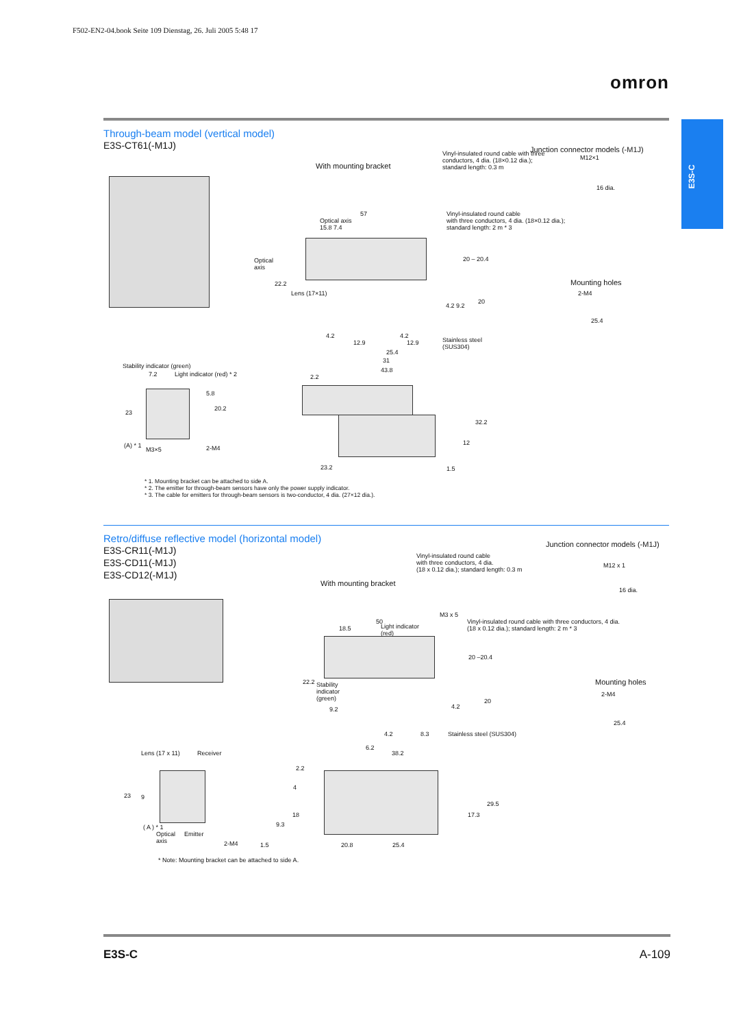F502-EN2-04.book Seite 109 Dienstag, 26. Juli 2005 5:48 17
omron
E3S-C
Through-beam model (vertical model)
E3S-CT61(-M1J)
With mounting bracket
Junction connector models (-M1J)
Vinyl-insulated round cable with three
conductors, 4 dia. (18×0.12 dia.);
standard length: 0.3 m
M12×1
16 dia.
57
Optical axis
15.8 7.4
Vinyl-insulated round cable
with three conductors, 4 dia. (18×0.12 dia.);
standard length: 2 m * 3
Optical
axis
20 – 20.4
22.2
Lens (17×11)
Mounting holes
2-M4
25.4
4.2 9.2
20
4.2 4.2
12.9 12.9
Stainless steel
(SUS304)
25.4
31
43.8
Stability indicator (green)
7.2 Light indicator (red) * 2
5.8
23
20.2
(A) * 1
M3×5 2-M4
2.2
32.2
12
23.2 1.5
* 1. Mounting bracket can be attached to side A.
* 2. The emitter for through-beam sensors have only the power supply indicator.
* 3. The cable for emitters for through-beam sensors is two-conductor, 4 dia. (27×12 dia.).
Retro/diffuse reflective model (horizontal model)
E3S-CR11(-M1J)
E3S-CD11(-M1J)
E3S-CD12(-M1J)
Junction connector models (-M1J)
Vinyl-insulated round cable
with three conductors, 4 dia.
(18 x 0.12 dia.); standard length: 0.3 m
M12 x 1
With mounting bracket
16 dia.
M3 x 5
50
18.5
Light indicator
(red)
Vinyl-insulated round cable with three conductors, 4 dia.
(18 x 0.12 dia.); standard length: 2 m * 3
20 –20.4
Mounting holes
2-M4
25.4
22.2
Stability
indicator
(green)
9.2 4.2
20
4.2 8.3 Stainless steel (SUS304)
6.2
38.2
Lens (17 x 11) Receiver
2.2
4
23 9
18
9.3
29.5
17.3
( A ) * 1
Optical
axis
Emitter
2-M4 1.5 20.8 25.4
* Note: Mounting bracket can be attached to side A.
E3S-C A-109